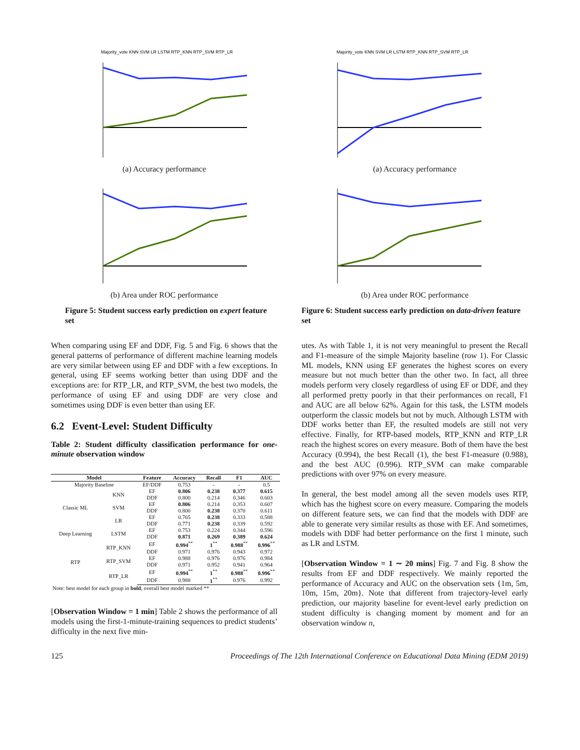Majority_vote KNN SVM LR LSTM RTP_KNN RTP_SVM RTP_LR
(a) Accuracy performance
(b) Area under ROC performance
Figure 5: Student success early prediction on expert feature set
When comparing using EF and DDF, Fig. 5 and Fig. 6 shows that the general patterns of performance of different machine learning models are very similar between using EF and DDF with a few exceptions. In general, using EF seems working better than using DDF and the exceptions are: for RTP_LR, and RTP_SVM, the best two models, the performance of using EF and using DDF are very close and sometimes using DDF is even better than using EF.
6.2 Event-Level: Student Difficulty
Table 2: Student difficulty classification performance for one-minute observation window
| Model | | Feature | Accuracy | Recall | F1 | AUC |
| --- | --- | --- | --- | --- | --- | --- |
| Majority Baseline | | EF/DDF | 0.753 | - | - | 0.5 |
| Classic ML | KNN | EF | 0.806 | 0.238 | 0.377 | 0.615 |
| | | DDF | 0.800 | 0.214 | 0.346 | 0.603 |
| | SVM | EF | 0.806 | 0.214 | 0.353 | 0.607 |
| | | DDF | 0.800 | 0.238 | 0.370 | 0.611 |
| | LR | EF | 0.765 | 0.238 | 0.333 | 0.588 |
| | | DDF | 0.771 | 0.238 | 0.339 | 0.592 |
| Deep Learning | LSTM | EF | 0.753 | 0.224 | 0.344 | 0.596 |
| | | DDF | 0.871 | 0.269 | 0.389 | 0.624 |
| RTP | RTP_KNN | EF | 0.994<sup>**</sup> | 1<sup>**</sup> | 0.988<sup>**</sup> | 0.996<sup>**</sup> |
| | | DDF | 0.971 | 0.976 | 0.943 | 0.972 |
| | RTP_SVM | EF | 0.988 | 0.976 | 0.976 | 0.984 |
| | | DDF | 0.971 | 0.952 | 0.941 | 0.964 |
| | RTP_LR | EF | 0.994<sup>**</sup> | 1<sup>**</sup> | 0.988<sup>**</sup> | 0.996<sup>**</sup> |
| | | DDF | 0.988 | 1<sup>**</sup> | 0.976 | 0.992 |
| Note: best model for each group in bold , overall best model marked ** | | | | | | |
[Observation Window = 1 min] Table 2 shows the performance of all models using the first-1-minute-training sequences to predict students’ difficulty in the next five min-
Majority_vote KNN SVM LR LSTM RTP_KNN RTP_SVM RTP_LR
(a) Accuracy performance
(b) Area under ROC performance
Figure 6: Student success early prediction on data-driven feature set
utes. As with Table 1, it is not very meaningful to present the Recall and F1-measure of the simple Majority baseline (row 1). For Classic ML models, KNN using EF generates the highest scores on every measure but not much better than the other two. In fact, all three models perform very closely regardless of using EF or DDF, and they all performed pretty poorly in that their performances on recall, F1 and AUC are all below 62%. Again for this task, the LSTM models outperform the classic models but not by much. Although LSTM with DDF works better than EF, the resulted models are still not very effective. Finally, for RTP-based models, RTP_KNN and RTP_LR reach the highest scores on every measure. Both of them have the best Accuracy (0.994), the best Recall (1), the best F1-measure (0.988), and the best AUC (0.996). RTP_SVM can make comparable predictions with over 97% on every measure.
In general, the best model among all the seven models uses RTP, which has the highest score on every measure. Comparing the models on different feature sets, we can find that the models with DDF are able to generate very similar results as those with EF. And sometimes, models with DDF had better performance on the first 1 minute, such as LR and LSTM.
[Observation Window = 1 ∼ 20 mins] Fig. 7 and Fig. 8 show the results from EF and DDF respectively. We mainly reported the performance of Accuracy and AUC on the observation sets {1m, 5m, 10m, 15m, 20m}. Note that different from trajectory-level early prediction, our majority baseline for event-level early prediction on student difficulty is changing moment by moment and for an observation window n,
125 Proceedings of The 12th International Conference on Educational Data Mining (EDM 2019)